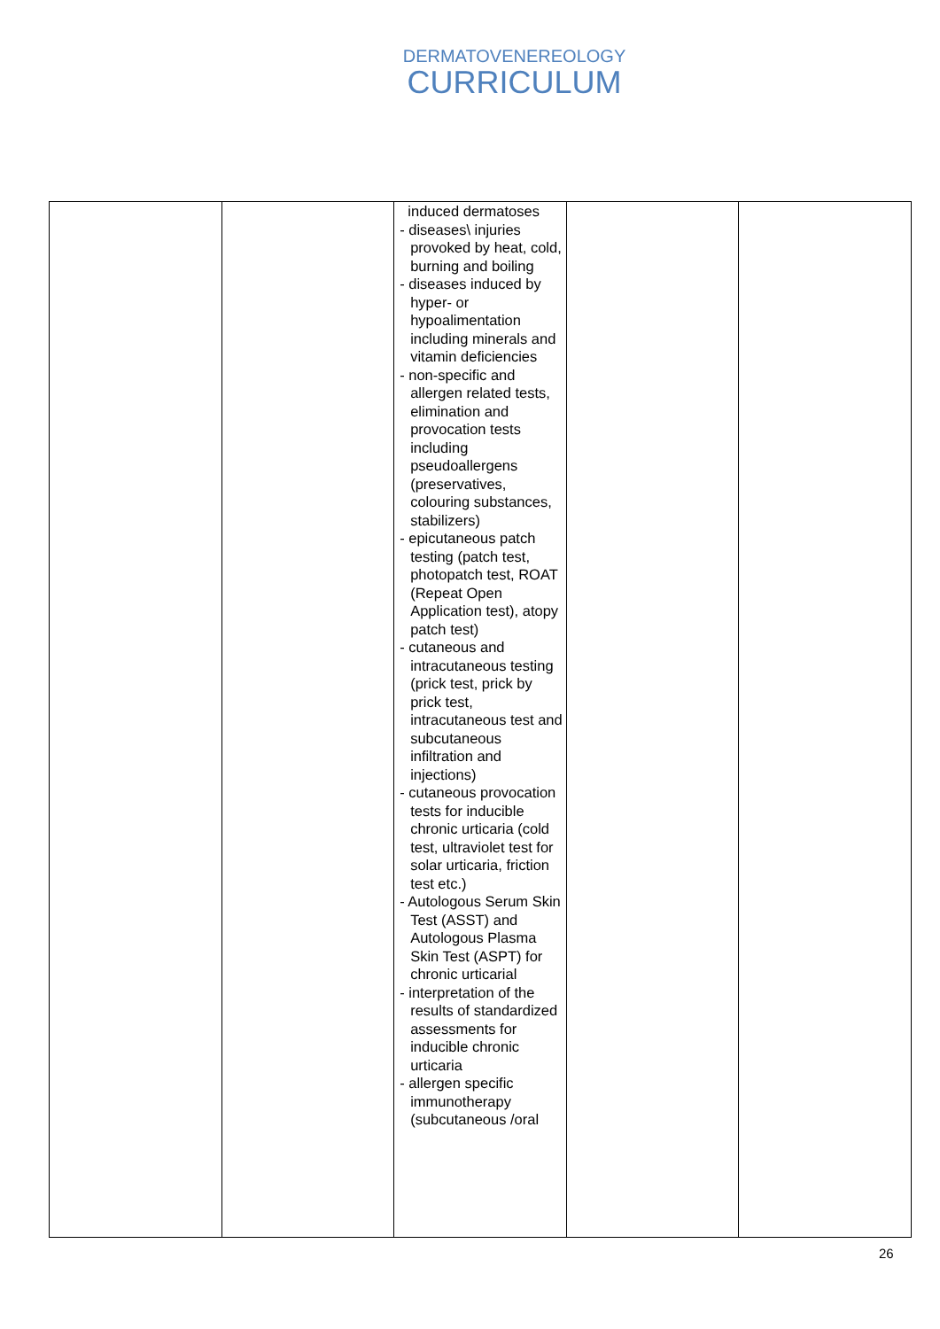DERMATOVENEREOLOGY
CURRICULUM
| | | induced dermatoses - diseases\ injuries provoked by heat, cold, burning and boiling - diseases induced by hyper- or hypoalimentation including minerals and vitamin deficiencies - non-specific and allergen related tests, elimination and provocation tests including pseudoallergens (preservatives, colouring substances, stabilizers) - epicutaneous patch testing (patch test, photopatch test, ROAT (Repeat Open Application test), atopy patch test) - cutaneous and intracutaneous testing (prick test, prick by prick test, intracutaneous test and subcutaneous infiltration and injections) - cutaneous provocation tests for inducible chronic urticaria (cold test, ultraviolet test for solar urticaria, friction test etc.) - Autologous Serum Skin Test (ASST) and Autologous Plasma Skin Test (ASPT) for chronic urticarial - interpretation of the results of standardized assessments for inducible chronic urticaria - allergen specific immunotherapy (subcutaneous /oral | | |
26